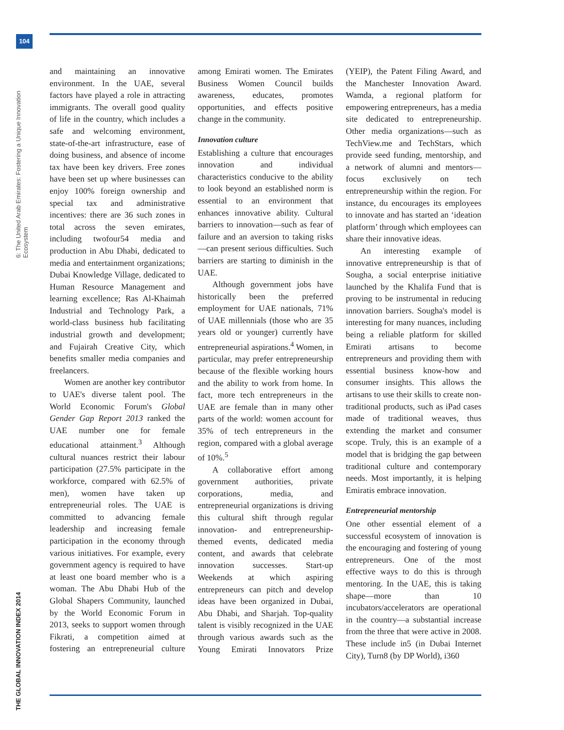104
6: The United Arab Emirates: Fostering a Unique Innovation Ecosystem
THE GLOBAL INNOVATION INDEX 2014
and maintaining an innovative environment. In the UAE, several factors have played a role in attracting immigrants. The overall good quality of life in the country, which includes a safe and welcoming environment, state-of-the-art infrastructure, ease of doing business, and absence of income tax have been key drivers. Free zones have been set up where businesses can enjoy 100% foreign ownership and special tax and administrative incentives: there are 36 such zones in total across the seven emirates, including twofour54 media and production in Abu Dhabi, dedicated to media and entertainment organizations; Dubai Knowledge Village, dedicated to Human Resource Management and learning excellence; Ras Al-Khaimah Industrial and Technology Park, a world-class business hub facilitating industrial growth and development; and Fujairah Creative City, which benefits smaller media companies and freelancers.
Women are another key contributor to UAE's diverse talent pool. The World Economic Forum's Global Gender Gap Report 2013 ranked the UAE number one for female educational attainment.<sup>3</sup> Although cultural nuances restrict their labour participation (27.5% participate in the workforce, compared with 62.5% of men), women have taken up entrepreneurial roles. The UAE is committed to advancing female leadership and increasing female participation in the economy through various initiatives. For example, every government agency is required to have at least one board member who is a woman. The Abu Dhabi Hub of the Global Shapers Community, launched by the World Economic Forum in 2013, seeks to support women through Fikrati, a competition aimed at fostering an entrepreneurial culture among Emirati women. The Emirates Business Women Council builds awareness, educates, promotes opportunities, and effects positive change in the community.
Innovation culture
Establishing a culture that encourages innovation and individual characteristics conducive to the ability to look beyond an established norm is essential to an environment that enhances innovative ability. Cultural barriers to innovation—such as fear of failure and an aversion to taking risks—can present serious difficulties. Such barriers are starting to diminish in the UAE.
Although government jobs have historically been the preferred employment for UAE nationals, 71% of UAE millennials (those who are 35 years old or younger) currently have entrepreneurial aspirations.<sup>4</sup> Women, in particular, may prefer entrepreneurship because of the flexible working hours and the ability to work from home. In fact, more tech entrepreneurs in the UAE are female than in many other parts of the world: women account for 35% of tech entrepreneurs in the region, compared with a global average of 10%.<sup>5</sup>
A collaborative effort among government authorities, private corporations, media, and entrepreneurial organizations is driving this cultural shift through regular innovation- and entrepreneurship-themed events, dedicated media content, and awards that celebrate innovation successes. Start-up Weekends at which aspiring entrepreneurs can pitch and develop ideas have been organized in Dubai, Abu Dhabi, and Sharjah. Top-quality talent is visibly recognized in the UAE through various awards such as the Young Emirati Innovators Prize (YEIP), the Patent Filing Award, and the Manchester Innovation Award. Wamda, a regional platform for empowering entrepreneurs, has a media site dedicated to entrepreneurship. Other media organizations—such as TechView.me and TechStars, which provide seed funding, mentorship, and a network of alumni and mentors—focus exclusively on tech entrepreneurship within the region. For instance, du encourages its employees to innovate and has started an ‘ideation platform’ through which employees can share their innovative ideas.
An interesting example of innovative entrepreneurship is that of Sougha, a social enterprise initiative launched by the Khalifa Fund that is proving to be instrumental in reducing innovation barriers. Sougha's model is interesting for many nuances, including being a reliable platform for skilled Emirati artisans to become entrepreneurs and providing them with essential business know-how and consumer insights. This allows the artisans to use their skills to create non-traditional products, such as iPad cases made of traditional weaves, thus extending the market and consumer scope. Truly, this is an example of a model that is bridging the gap between traditional culture and contemporary needs. Most importantly, it is helping Emiratis embrace innovation.
Entrepreneurial mentorship
One other essential element of a successful ecosystem of innovation is the encouraging and fostering of young entrepreneurs. One of the most effective ways to do this is through mentoring. In the UAE, this is taking shape—more than 10 incubators/accelerators are operational in the country—a substantial increase from the three that were active in 2008. These include in5 (in Dubai Internet City), Turn8 (by DP World), i360